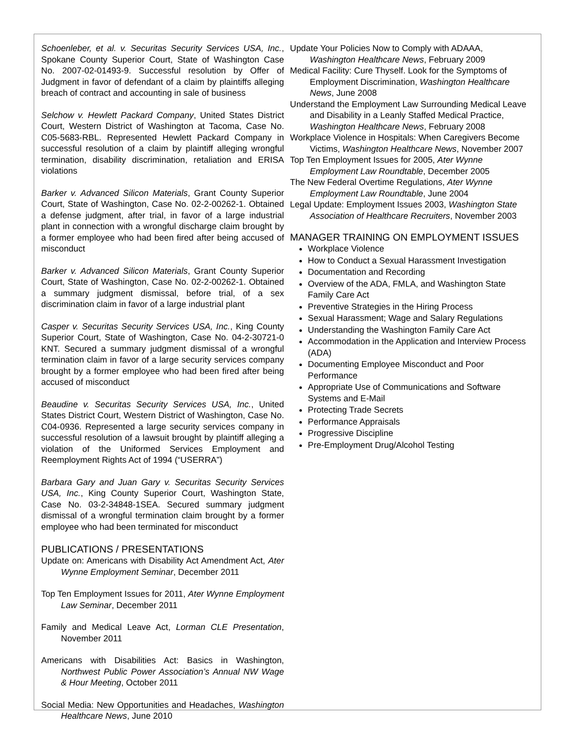Schoenleber, et al. v. Securitas Security Services USA, Inc., Spokane County Superior Court, State of Washington Case No. 2007-02-01493-9. Successful resolution by Offer of Judgment in favor of defendant of a claim by plaintiffs alleging breach of contract and accounting in sale of business
Selchow v. Hewlett Packard Company, United States District Court, Western District of Washington at Tacoma, Case No. C05-5683-RBL. Represented Hewlett Packard Company in successful resolution of a claim by plaintiff alleging wrongful termination, disability discrimination, retaliation and ERISA violations
Barker v. Advanced Silicon Materials, Grant County Superior Court, State of Washington, Case No. 02-2-00262-1. Obtained a defense judgment, after trial, in favor of a large industrial plant in connection with a wrongful discharge claim brought by a former employee who had been fired after being accused of misconduct
Barker v. Advanced Silicon Materials, Grant County Superior Court, State of Washington, Case No. 02-2-00262-1. Obtained a summary judgment dismissal, before trial, of a sex discrimination claim in favor of a large industrial plant
Casper v. Securitas Security Services USA, Inc., King County Superior Court, State of Washington, Case No. 04-2-30721-0 KNT. Secured a summary judgment dismissal of a wrongful termination claim in favor of a large security services company brought by a former employee who had been fired after being accused of misconduct
Beaudine v. Securitas Security Services USA, Inc., United States District Court, Western District of Washington, Case No. C04-0936. Represented a large security services company in successful resolution of a lawsuit brought by plaintiff alleging a violation of the Uniformed Services Employment and Reemployment Rights Act of 1994 (“USERRA”)
Barbara Gary and Juan Gary v. Securitas Security Services USA, Inc., King County Superior Court, Washington State, Case No. 03-2-34848-1SEA. Secured summary judgment dismissal of a wrongful termination claim brought by a former employee who had been terminated for misconduct
PUBLICATIONS / PRESENTATIONS
Update on: Americans with Disability Act Amendment Act, Ater Wynne Employment Seminar, December 2011
Top Ten Employment Issues for 2011, Ater Wynne Employment Law Seminar, December 2011
Family and Medical Leave Act, Lorman CLE Presentation, November 2011
Americans with Disabilities Act: Basics in Washington, Northwest Public Power Association’s Annual NW Wage & Hour Meeting, October 2011
Social Media: New Opportunities and Headaches, Washington Healthcare News, June 2010
Update Your Policies Now to Comply with ADAAA, Washington Healthcare News, February 2009
Medical Facility: Cure Thyself. Look for the Symptoms of Employment Discrimination, Washington Healthcare News, June 2008
Understand the Employment Law Surrounding Medical Leave and Disability in a Leanly Staffed Medical Practice, Washington Healthcare News, February 2008
Workplace Violence in Hospitals: When Caregivers Become Victims, Washington Healthcare News, November 2007
Top Ten Employment Issues for 2005, Ater Wynne Employment Law Roundtable, December 2005
The New Federal Overtime Regulations, Ater Wynne Employment Law Roundtable, June 2004
Legal Update: Employment Issues 2003, Washington State Association of Healthcare Recruiters, November 2003
MANAGER TRAINING ON EMPLOYMENT ISSUES
Workplace Violence
How to Conduct a Sexual Harassment Investigation
Documentation and Recording
Overview of the ADA, FMLA, and Washington State Family Care Act
Preventive Strategies in the Hiring Process
Sexual Harassment; Wage and Salary Regulations
Understanding the Washington Family Care Act
Accommodation in the Application and Interview Process (ADA)
Documenting Employee Misconduct and Poor Performance
Appropriate Use of Communications and Software Systems and E-Mail
Protecting Trade Secrets
Performance Appraisals
Progressive Discipline
Pre-Employment Drug/Alcohol Testing